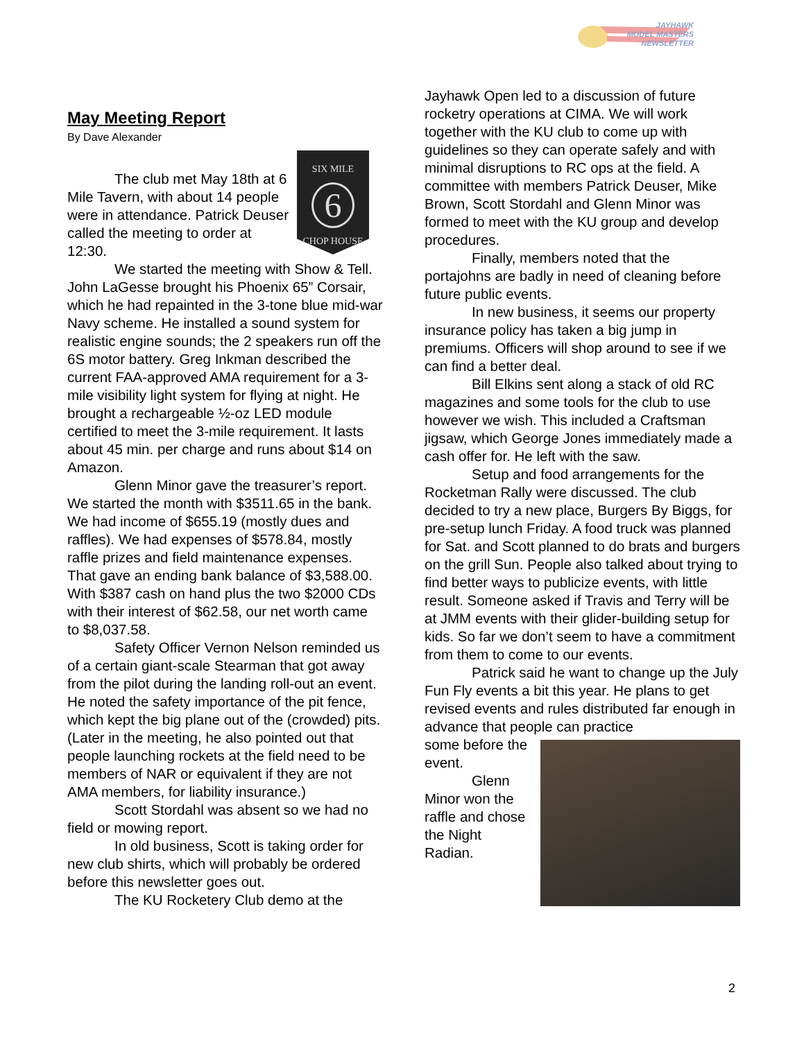JAYHAWK
MODEL MASTERS
NEWSLETTER
May Meeting Report
By Dave Alexander
SIX MILE
6
CHOP HOUSE
The club met May 18th at 6 Mile Tavern, with about 14 people were in attendance. Patrick Deuser called the meeting to order at 12:30.
We started the meeting with Show & Tell. John LaGesse brought his Phoenix 65” Corsair, which he had repainted in the 3-tone blue mid-war Navy scheme. He installed a sound system for realistic engine sounds; the 2 speakers run off the 6S motor battery. Greg Inkman described the current FAA-approved AMA requirement for a 3-mile visibility light system for flying at night. He brought a rechargeable ½-oz LED module certified to meet the 3-mile requirement. It lasts about 45 min. per charge and runs about $14 on Amazon.
Glenn Minor gave the treasurer’s report. We started the month with $3511.65 in the bank. We had income of $655.19 (mostly dues and raffles). We had expenses of $578.84, mostly raffle prizes and field maintenance expenses. That gave an ending bank balance of $3,588.00. With $387 cash on hand plus the two $2000 CDs with their interest of $62.58, our net worth came to $8,037.58.
Safety Officer Vernon Nelson reminded us of a certain giant-scale Stearman that got away from the pilot during the landing roll-out an event. He noted the safety importance of the pit fence, which kept the big plane out of the (crowded) pits. (Later in the meeting, he also pointed out that people launching rockets at the field need to be members of NAR or equivalent if they are not AMA members, for liability insurance.)
Scott Stordahl was absent so we had no field or mowing report.
In old business, Scott is taking order for new club shirts, which will probably be ordered before this newsletter goes out.
The KU Rocketery Club demo at the
Jayhawk Open led to a discussion of future rocketry operations at CIMA. We will work together with the KU club to come up with guidelines so they can operate safely and with minimal disruptions to RC ops at the field. A committee with members Patrick Deuser, Mike Brown, Scott Stordahl and Glenn Minor was formed to meet with the KU group and develop procedures.
Finally, members noted that the portajohns are badly in need of cleaning before future public events.
In new business, it seems our property insurance policy has taken a big jump in premiums. Officers will shop around to see if we can find a better deal.
Bill Elkins sent along a stack of old RC magazines and some tools for the club to use however we wish. This included a Craftsman jigsaw, which George Jones immediately made a cash offer for. He left with the saw.
Setup and food arrangements for the Rocketman Rally were discussed. The club decided to try a new place, Burgers By Biggs, for pre-setup lunch Friday. A food truck was planned for Sat. and Scott planned to do brats and burgers on the grill Sun. People also talked about trying to find better ways to publicize events, with little result. Someone asked if Travis and Terry will be at JMM events with their glider-building setup for kids. So far we don’t seem to have a commitment from them to come to our events.
Patrick said he want to change up the July Fun Fly events a bit this year. He plans to get revised events and rules distributed far enough in advance that people can practice
some before the event.
Glenn Minor won the raffle and chose the Night Radian.
2